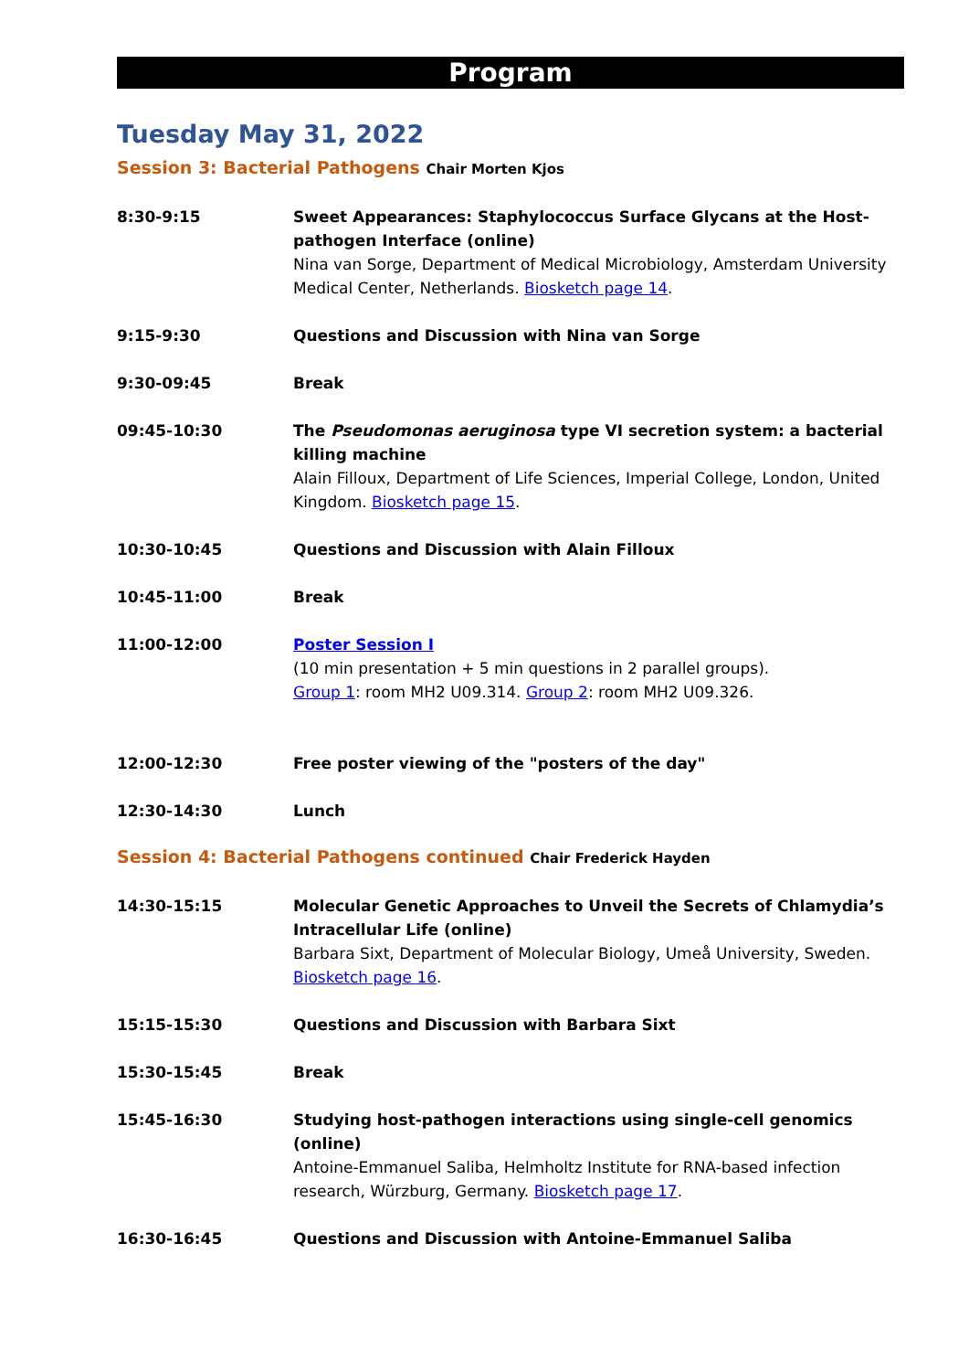Program
Tuesday May 31, 2022
Session 3: Bacterial Pathogens Chair Morten Kjos
8:30-9:15 Sweet Appearances: Staphylococcus Surface Glycans at the Host-pathogen Interface (online)
Nina van Sorge, Department of Medical Microbiology, Amsterdam University Medical Center, Netherlands. Biosketch page 14.
9:15-9:30 Questions and Discussion with Nina van Sorge
9:30-09:45 Break
09:45-10:30 The Pseudomonas aeruginosa type VI secretion system: a bacterial killing machine
Alain Filloux, Department of Life Sciences, Imperial College, London, United Kingdom. Biosketch page 15.
10:30-10:45 Questions and Discussion with Alain Filloux
10:45-11:00 Break
11:00-12:00 Poster Session I
(10 min presentation + 5 min questions in 2 parallel groups).
Group 1: room MH2 U09.314. Group 2: room MH2 U09.326.
12:00-12:30 Free poster viewing of the "posters of the day"
12:30-14:30 Lunch
Session 4: Bacterial Pathogens continued Chair Frederick Hayden
14:30-15:15 Molecular Genetic Approaches to Unveil the Secrets of Chlamydia’s Intracellular Life (online)
Barbara Sixt, Department of Molecular Biology, Umeå University, Sweden. Biosketch page 16.
15:15-15:30 Questions and Discussion with Barbara Sixt
15:30-15:45 Break
15:45-16:30 Studying host-pathogen interactions using single-cell genomics (online)
Antoine-Emmanuel Saliba, Helmholtz Institute for RNA-based infection research, Würzburg, Germany. Biosketch page 17.
16:30-16:45 Questions and Discussion with Antoine-Emmanuel Saliba